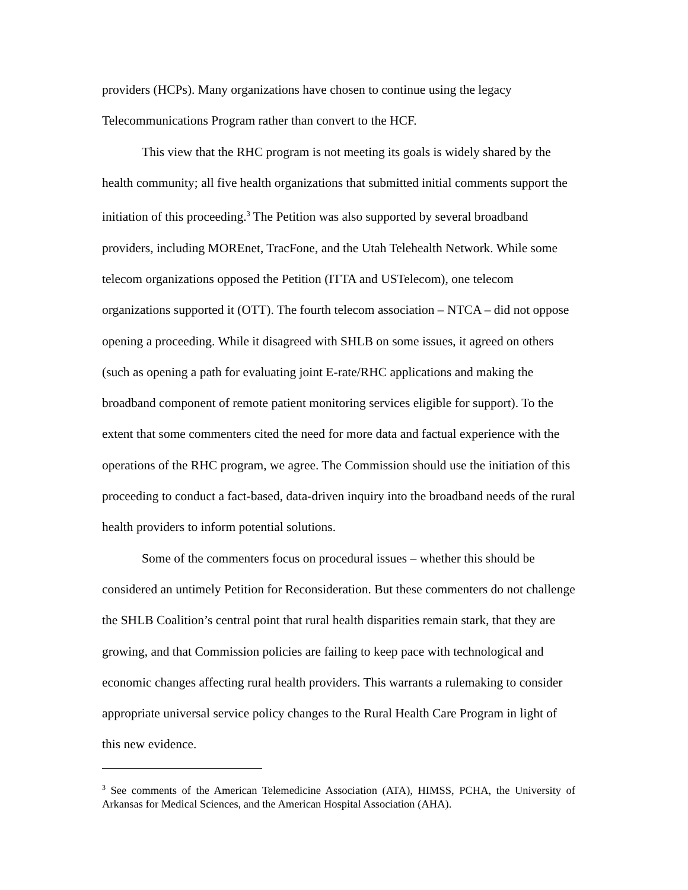providers (HCPs). Many organizations have chosen to continue using the legacy Telecommunications Program rather than convert to the HCF.
This view that the RHC program is not meeting its goals is widely shared by the health community; all five health organizations that submitted initial comments support the initiation of this proceeding.<sup>3</sup> The Petition was also supported by several broadband providers, including MOREnet, TracFone, and the Utah Telehealth Network. While some telecom organizations opposed the Petition (ITTA and USTelecom), one telecom organizations supported it (OTT). The fourth telecom association – NTCA – did not oppose opening a proceeding. While it disagreed with SHLB on some issues, it agreed on others (such as opening a path for evaluating joint E-rate/RHC applications and making the broadband component of remote patient monitoring services eligible for support). To the extent that some commenters cited the need for more data and factual experience with the operations of the RHC program, we agree. The Commission should use the initiation of this proceeding to conduct a fact-based, data-driven inquiry into the broadband needs of the rural health providers to inform potential solutions.
Some of the commenters focus on procedural issues – whether this should be considered an untimely Petition for Reconsideration. But these commenters do not challenge the SHLB Coalition’s central point that rural health disparities remain stark, that they are growing, and that Commission policies are failing to keep pace with technological and economic changes affecting rural health providers. This warrants a rulemaking to consider appropriate universal service policy changes to the Rural Health Care Program in light of this new evidence.
<sup>3</sup> See comments of the American Telemedicine Association (ATA), HIMSS, PCHA, the University of Arkansas for Medical Sciences, and the American Hospital Association (AHA).